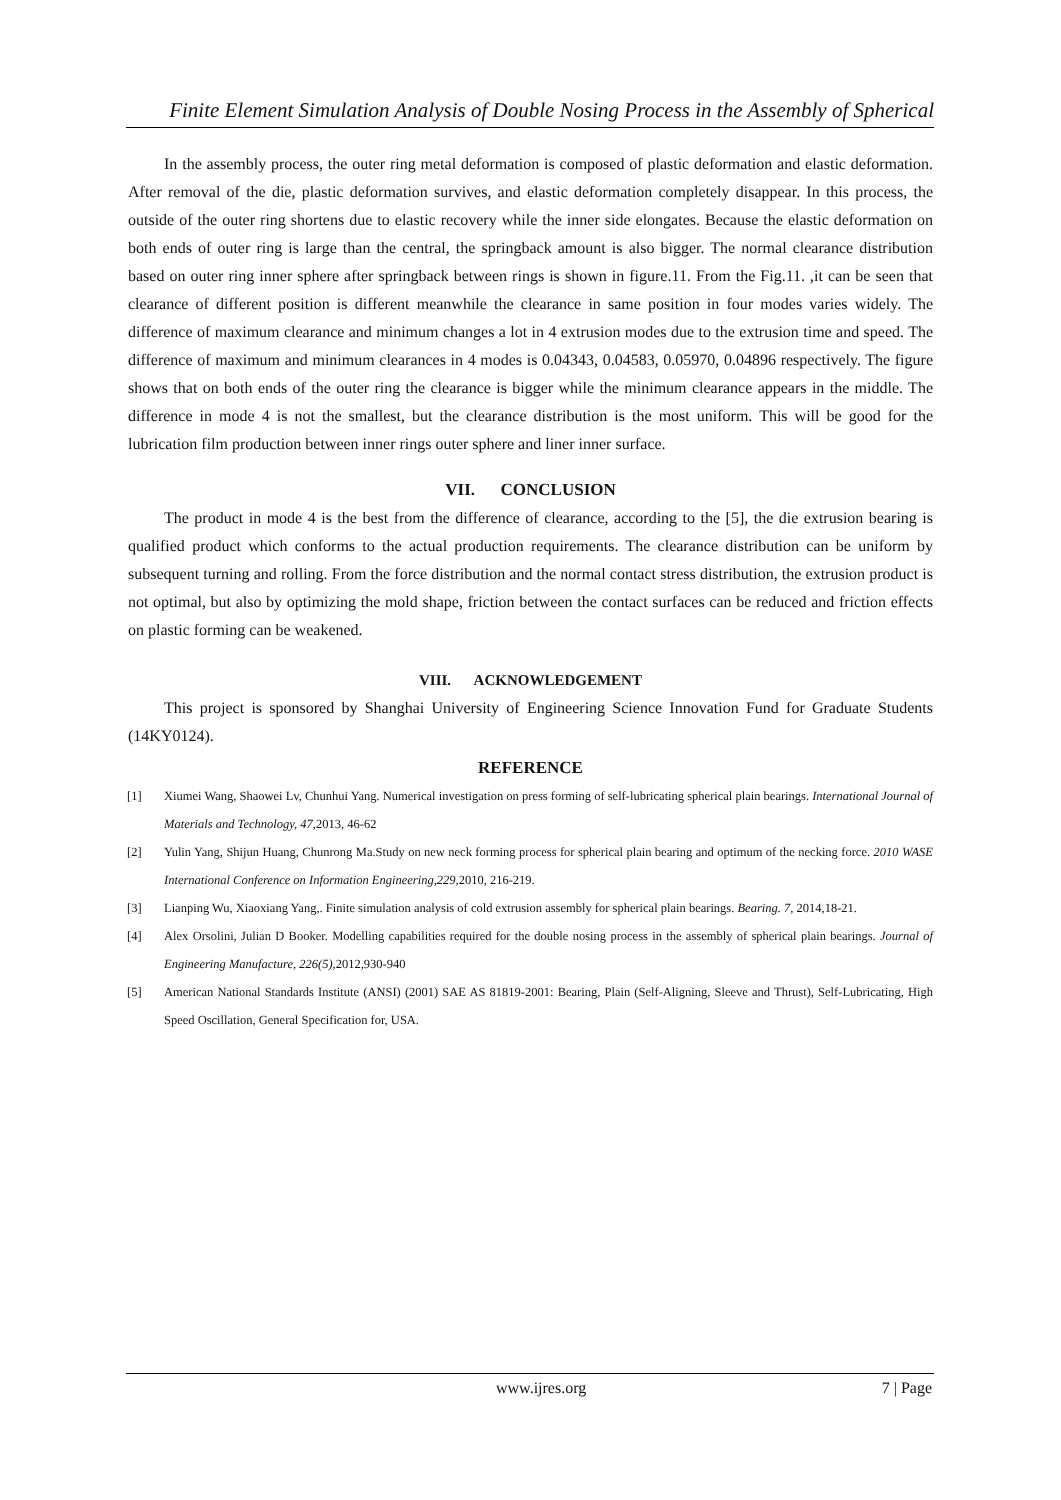Finite Element Simulation Analysis of Double Nosing Process in the Assembly of Spherical
In the assembly process, the outer ring metal deformation is composed of plastic deformation and elastic deformation. After removal of the die, plastic deformation survives, and elastic deformation completely disappear. In this process, the outside of the outer ring shortens due to elastic recovery while the inner side elongates. Because the elastic deformation on both ends of outer ring is large than the central, the springback amount is also bigger. The normal clearance distribution based on outer ring inner sphere after springback between rings is shown in figure.11. From the Fig.11. ,it can be seen that clearance of different position is different meanwhile the clearance in same position in four modes varies widely. The difference of maximum clearance and minimum changes a lot in 4 extrusion modes due to the extrusion time and speed. The difference of maximum and minimum clearances in 4 modes is 0.04343, 0.04583, 0.05970, 0.04896 respectively. The figure shows that on both ends of the outer ring the clearance is bigger while the minimum clearance appears in the middle. The difference in mode 4 is not the smallest, but the clearance distribution is the most uniform. This will be good for the lubrication film production between inner rings outer sphere and liner inner surface.
VII. CONCLUSION
The product in mode 4 is the best from the difference of clearance, according to the [5], the die extrusion bearing is qualified product which conforms to the actual production requirements. The clearance distribution can be uniform by subsequent turning and rolling. From the force distribution and the normal contact stress distribution, the extrusion product is not optimal, but also by optimizing the mold shape, friction between the contact surfaces can be reduced and friction effects on plastic forming can be weakened.
VIII. ACKNOWLEDGEMENT
This project is sponsored by Shanghai University of Engineering Science Innovation Fund for Graduate Students (14KY0124).
REFERENCE
[1] Xiumei Wang, Shaowei Lv, Chunhui Yang. Numerical investigation on press forming of self-lubricating spherical plain bearings. International Journal of Materials and Technology, 47,2013, 46-62
[2] Yulin Yang, Shijun Huang, Chunrong Ma.Study on new neck forming process for spherical plain bearing and optimum of the necking force. 2010 WASE International Conference on Information Engineering,229,2010, 216-219.
[3] Lianping Wu, Xiaoxiang Yang,. Finite simulation analysis of cold extrusion assembly for spherical plain bearings. Bearing. 7, 2014,18-21.
[4] Alex Orsolini, Julian D Booker. Modelling capabilities required for the double nosing process in the assembly of spherical plain bearings. Journal of Engineering Manufacture, 226(5),2012,930-940
[5] American National Standards Institute (ANSI) (2001) SAE AS 81819-2001: Bearing, Plain (Self-Aligning, Sleeve and Thrust), Self-Lubricating, High Speed Oscillation, General Specification for, USA.
www.ijres.org 7 | Page